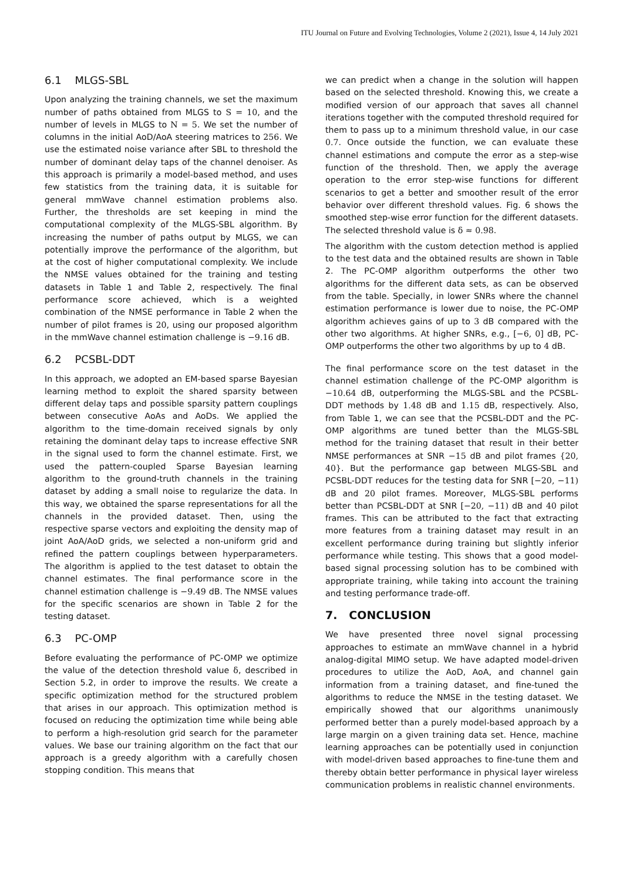ITU Journal on Future and Evolving Technologies, Volume 2 (2021), Issue 4, 14 July 2021
6.1 MLGS-SBL
Upon analyzing the training channels, we set the maximum number of paths obtained from MLGS to S = 10, and the number of levels in MLGS to N = 5. We set the number of columns in the initial AoD/AoA steering matrices to 256. We use the estimated noise variance after SBL to threshold the number of dominant delay taps of the channel denoiser. As this approach is primarily a model-based method, and uses few statistics from the training data, it is suitable for general mmWave channel estimation problems also. Further, the thresholds are set keeping in mind the computational complexity of the MLGS-SBL algorithm. By increasing the number of paths output by MLGS, we can potentially improve the performance of the algorithm, but at the cost of higher computational complexity. We include the NMSE values obtained for the training and testing datasets in Table 1 and Table 2, respectively. The final performance score achieved, which is a weighted combination of the NMSE performance in Table 2 when the number of pilot frames is 20, using our proposed algorithm in the mmWave channel estimation challenge is −9.16 dB.
6.2 PCSBL-DDT
In this approach, we adopted an EM-based sparse Bayesian learning method to exploit the shared sparsity between different delay taps and possible sparsity pattern couplings between consecutive AoAs and AoDs. We applied the algorithm to the time-domain received signals by only retaining the dominant delay taps to increase effective SNR in the signal used to form the channel estimate. First, we used the pattern-coupled Sparse Bayesian learning algorithm to the ground-truth channels in the training dataset by adding a small noise to regularize the data. In this way, we obtained the sparse representations for all the channels in the provided dataset. Then, using the respective sparse vectors and exploiting the density map of joint AoA/AoD grids, we selected a non-uniform grid and refined the pattern couplings between hyperparameters. The algorithm is applied to the test dataset to obtain the channel estimates. The final performance score in the channel estimation challenge is −9.49 dB. The NMSE values for the specific scenarios are shown in Table 2 for the testing dataset.
6.3 PC-OMP
Before evaluating the performance of PC-OMP we optimize the value of the detection threshold value δ, described in Section 5.2, in order to improve the results. We create a specific optimization method for the structured problem that arises in our approach. This optimization method is focused on reducing the optimization time while being able to perform a high-resolution grid search for the parameter values. We base our training algorithm on the fact that our approach is a greedy algorithm with a carefully chosen stopping condition. This means that
we can predict when a change in the solution will happen based on the selected threshold. Knowing this, we create a modified version of our approach that saves all channel iterations together with the computed threshold required for them to pass up to a minimum threshold value, in our case 0.7. Once outside the function, we can evaluate these channel estimations and compute the error as a step-wise function of the threshold. Then, we apply the average operation to the error step-wise functions for different scenarios to get a better and smoother result of the error behavior over different threshold values. Fig. 6 shows the smoothed step-wise error function for the different datasets. The selected threshold value is δ ≈ 0.98.
The algorithm with the custom detection method is applied to the test data and the obtained results are shown in Table 2. The PC-OMP algorithm outperforms the other two algorithms for the different data sets, as can be observed from the table. Specially, in lower SNRs where the channel estimation performance is lower due to noise, the PC-OMP algorithm achieves gains of up to 3 dB compared with the other two algorithms. At higher SNRs, e.g., [−6, 0] dB, PC-OMP outperforms the other two algorithms by up to 4 dB.
The final performance score on the test dataset in the channel estimation challenge of the PC-OMP algorithm is −10.64 dB, outperforming the MLGS-SBL and the PCSBL-DDT methods by 1.48 dB and 1.15 dB, respectively. Also, from Table 1, we can see that the PCSBL-DDT and the PC-OMP algorithms are tuned better than the MLGS-SBL method for the training dataset that result in their better NMSE performances at SNR −15 dB and pilot frames {20, 40}. But the performance gap between MLGS-SBL and PCSBL-DDT reduces for the testing data for SNR [−20, −11) dB and 20 pilot frames. Moreover, MLGS-SBL performs better than PCSBL-DDT at SNR [−20, −11) dB and 40 pilot frames. This can be attributed to the fact that extracting more features from a training dataset may result in an excellent performance during training but slightly inferior performance while testing. This shows that a good model-based signal processing solution has to be combined with appropriate training, while taking into account the training and testing performance trade-off.
7. CONCLUSION
We have presented three novel signal processing approaches to estimate an mmWave channel in a hybrid analog-digital MIMO setup. We have adapted model-driven procedures to utilize the AoD, AoA, and channel gain information from a training dataset, and fine-tuned the algorithms to reduce the NMSE in the testing dataset. We empirically showed that our algorithms unanimously performed better than a purely model-based approach by a large margin on a given training data set. Hence, machine learning approaches can be potentially used in conjunction with model-driven based approaches to fine-tune them and thereby obtain better performance in physical layer wireless communication problems in realistic channel environments.